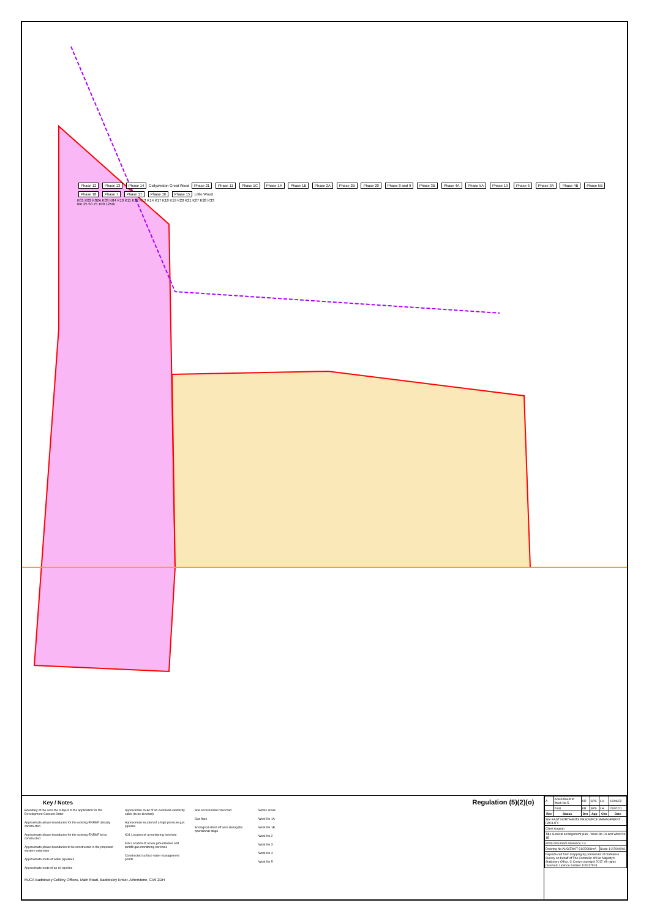Phase 12 Phase 13 Phase 14 Collyweston Great Wood Phase 21 Phase 11 Phase 1C Phase 1A Phase 1B Phase 2A Phase 2B Phase 20 Phase 8 and 9 Phase 3B Phase 4A Phase 5A Phase 19 Phase 6 Phase 3A Phase 4B Phase 5B Phase 18 Phase 7 Phase 17 Phase 16 Phase 15 Little Wood
K01 K02 K02A K03 K04 K10 K11 K12 K13 K14 K17 K18 K19 K20 K21 K27 K28 K33
0m 25 50 75 100 125m
Key / Notes Regulation (5)(2)(o)
Boundary of the area the subject of the application for the Development Consent Order
Approximate phase boundaries for the existing ENRMF already constructed
Approximate phase boundaries for the existing ENRMF to be constructed
Approximate phase boundaries to be constructed in the proposed western extension
Approximate route of water pipelines
Approximate route of an oil pipeline
Approximate route of an overhead electricity cable (to be diverted)
Approximate location of a high pressure gas pipeline
K01 Location of a monitoring borehole
K33 Location of a new groundwater and landfill gas monitoring borehole
Constructed surface water management ponds
Site access/main haul road
Gas flare
Ecological stand off area during the operational stage
Works areas
Work No 1A
Work No 1B
Work No 2
Work No 3
Work No 4
Work No 5
MJCA Baddesley Colliery Offices, Main Road, Baddesley Ensor, Atherstone, CV9 2DH
| A | Amendment to Work No 5 | KR | SPS | LH | 16/06/22 |
| | Final | KR | SPS | LH | 26/07/21 |
| Rev | Status | Drn | App | Chk | Date |
| Site EAST NORTHANTS RESOURCE MANAGEMENT FACILITY | | | | | |
| Client Augean | | | | | |
| Title General arrangement plan - Work No 1A and Work No 1B | | | | | |
| PINS document reference 2.4 | | | | | |
| Drawing No AUG/ZW07-21/22666mA | | | | Scale 1:2,500@A1 | |
| Reproduced from mapping by permission of Ordnance Survey on behalf of The Controller of Her Majesty's Stationery Office. © Crown copyright 2017. All rights reserved. Licence number 100017918. | | | | | |